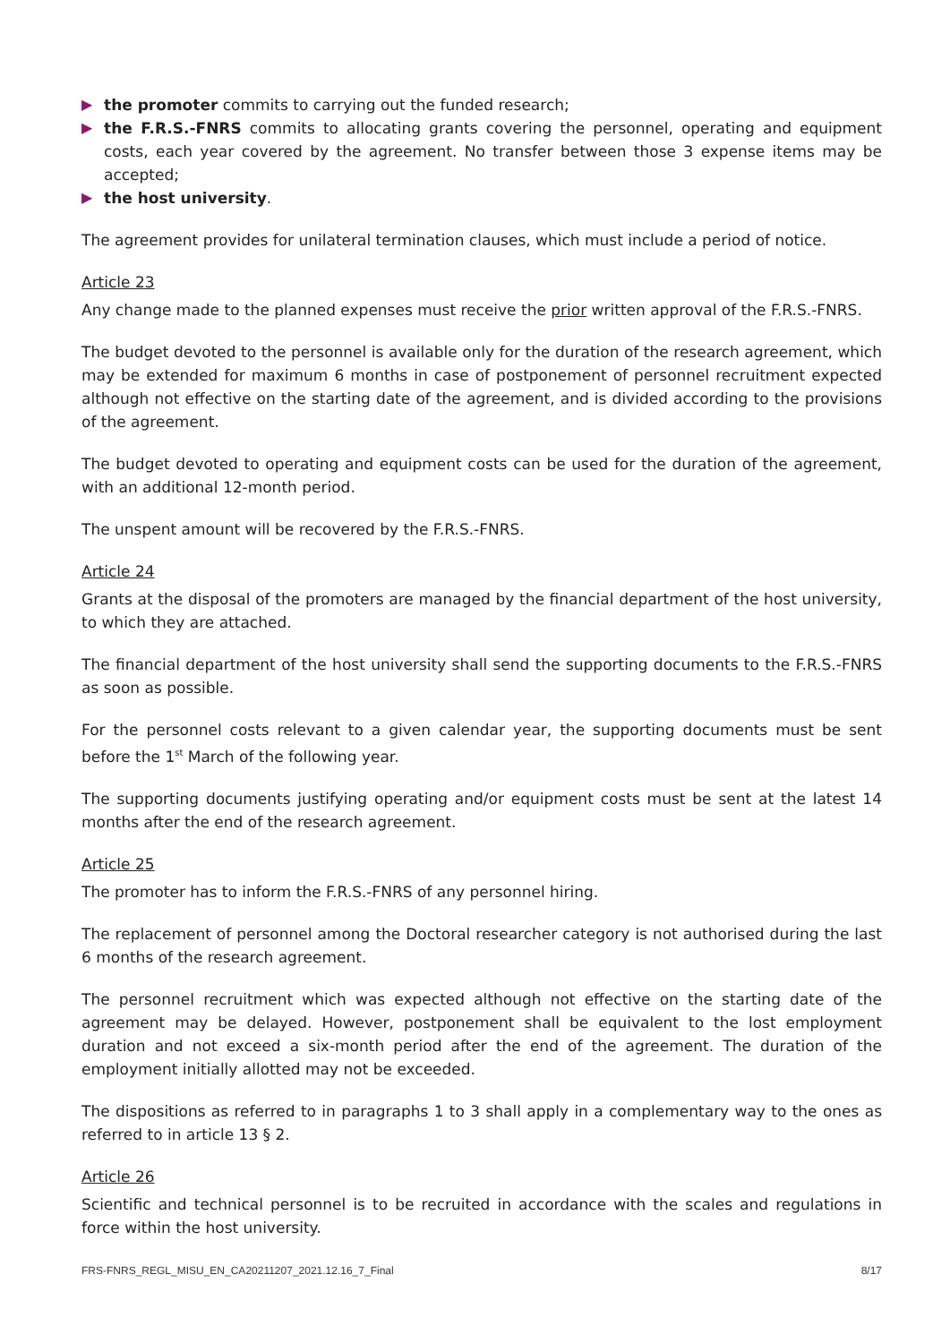▶ the promoter commits to carrying out the funded research;
▶ the F.R.S.-FNRS commits to allocating grants covering the personnel, operating and equipment costs, each year covered by the agreement. No transfer between those 3 expense items may be accepted;
▶ the host university.
The agreement provides for unilateral termination clauses, which must include a period of notice.
Article 23
Any change made to the planned expenses must receive the prior written approval of the F.R.S.-FNRS.
The budget devoted to the personnel is available only for the duration of the research agreement, which may be extended for maximum 6 months in case of postponement of personnel recruitment expected although not effective on the starting date of the agreement, and is divided according to the provisions of the agreement.
The budget devoted to operating and equipment costs can be used for the duration of the agreement, with an additional 12-month period.
The unspent amount will be recovered by the F.R.S.-FNRS.
Article 24
Grants at the disposal of the promoters are managed by the financial department of the host university, to which they are attached.
The financial department of the host university shall send the supporting documents to the F.R.S.-FNRS as soon as possible.
For the personnel costs relevant to a given calendar year, the supporting documents must be sent before the 1<sup>st</sup> March of the following year.
The supporting documents justifying operating and/or equipment costs must be sent at the latest 14 months after the end of the research agreement.
Article 25
The promoter has to inform the F.R.S.-FNRS of any personnel hiring.
The replacement of personnel among the Doctoral researcher category is not authorised during the last 6 months of the research agreement.
The personnel recruitment which was expected although not effective on the starting date of the agreement may be delayed. However, postponement shall be equivalent to the lost employment duration and not exceed a six-month period after the end of the agreement. The duration of the employment initially allotted may not be exceeded.
The dispositions as referred to in paragraphs 1 to 3 shall apply in a complementary way to the ones as referred to in article 13 § 2.
Article 26
Scientific and technical personnel is to be recruited in accordance with the scales and regulations in force within the host university.
FRS-FNRS_REGL_MISU_EN_CA20211207_2021.12.16_7_Final 8/17